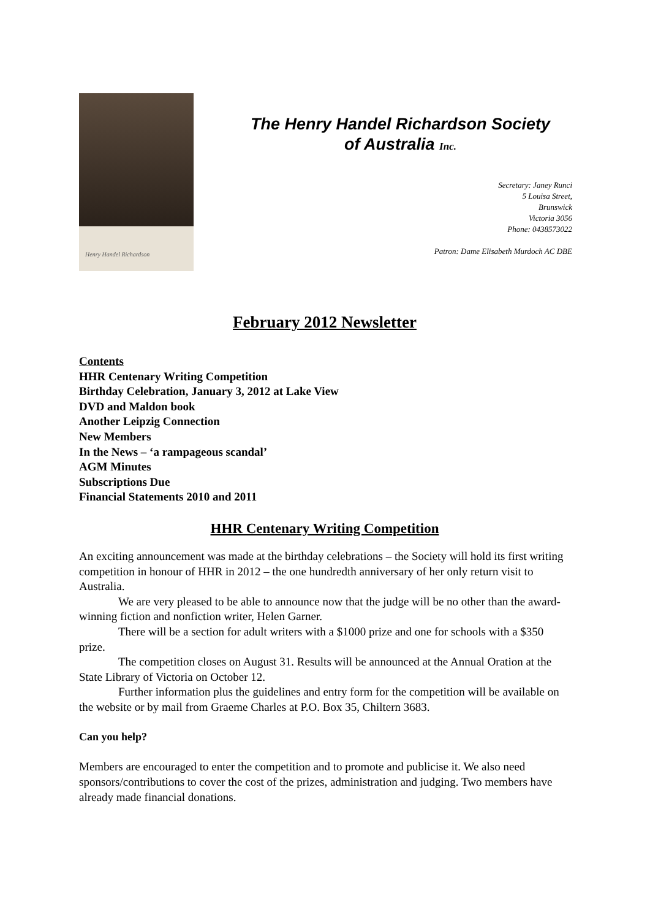Henry Handel Richardson
The Henry Handel Richardson Society
of Australia Inc.
Secretary: Janey Runci
5 Louisa Street,
Brunswick
Victoria 3056
Phone: 0438573022
Patron: Dame Elisabeth Murdoch AC DBE
February 2012 Newsletter
Contents
HHR Centenary Writing Competition
Birthday Celebration, January 3, 2012 at Lake View
DVD and Maldon book
Another Leipzig Connection
New Members
In the News – ‘a rampageous scandal’
AGM Minutes
Subscriptions Due
Financial Statements 2010 and 2011
HHR Centenary Writing Competition
An exciting announcement was made at the birthday celebrations – the Society will hold its first writing competition in honour of HHR in 2012 – the one hundredth anniversary of her only return visit to Australia.
We are very pleased to be able to announce now that the judge will be no other than the award-winning fiction and nonfiction writer, Helen Garner.
There will be a section for adult writers with a $1000 prize and one for schools with a $350 prize.
The competition closes on August 31. Results will be announced at the Annual Oration at the State Library of Victoria on October 12.
Further information plus the guidelines and entry form for the competition will be available on the website or by mail from Graeme Charles at P.O. Box 35, Chiltern 3683.
Can you help?
Members are encouraged to enter the competition and to promote and publicise it. We also need sponsors/contributions to cover the cost of the prizes, administration and judging. Two members have already made financial donations.